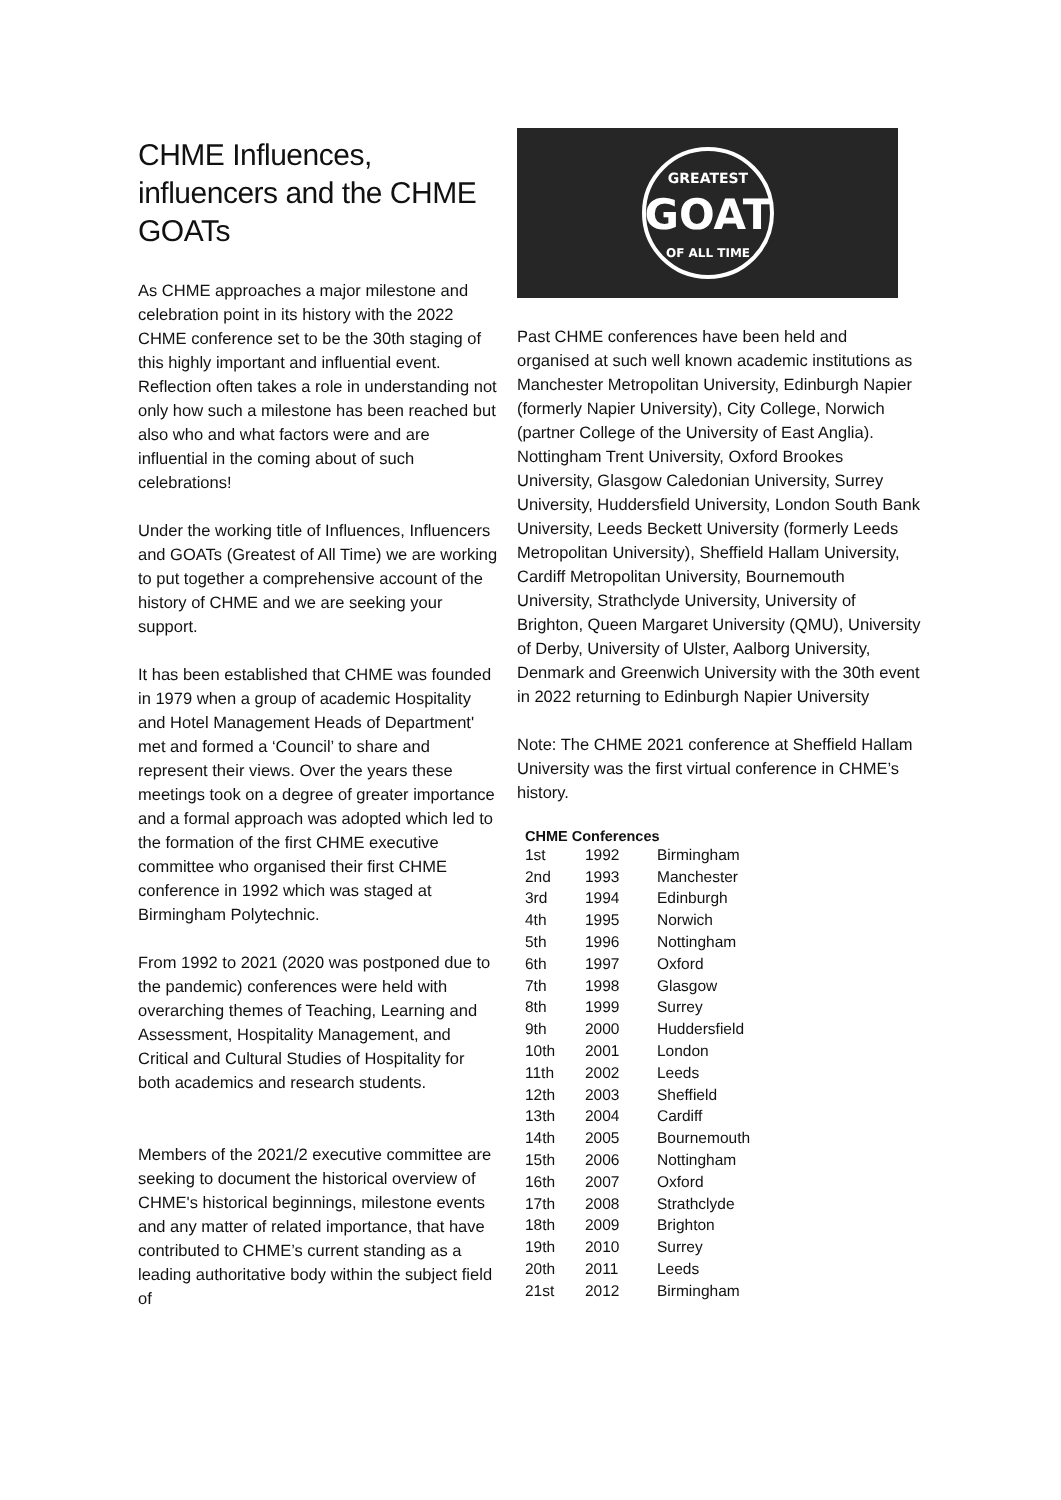CHME Influences, influencers and the CHME GOATs
As CHME approaches a major milestone and celebration point in its history with the 2022 CHME conference set to be the 30th staging of this highly important and influential event. Reflection often takes a role in understanding not only how such a milestone has been reached but also who and what factors were and are influential in the coming about of such celebrations!
Under the working title of Influences, Influencers and GOATs (Greatest of All Time) we are working to put together a comprehensive account of the history of CHME and we are seeking your support.
It has been established that CHME was founded in 1979 when a group of academic Hospitality and Hotel Management Heads of Department' met and formed a ‘Council’ to share and represent their views. Over the years these meetings took on a degree of greater importance and a formal approach was adopted which led to the formation of the first CHME executive committee who organised their first CHME conference in 1992 which was staged at Birmingham Polytechnic.
From 1992 to 2021 (2020 was postponed due to the pandemic) conferences were held with overarching themes of Teaching, Learning and Assessment, Hospitality Management, and Critical and Cultural Studies of Hospitality for both academics and research students.
Members of the 2021/2 executive committee are seeking to document the historical overview of CHME's historical beginnings, milestone events and any matter of related importance, that have contributed to CHME’s current standing as a leading authoritative body within the subject field of
GREATEST
GOAT
OF ALL TIME
Past CHME conferences have been held and organised at such well known academic institutions as Manchester Metropolitan University, Edinburgh Napier (formerly Napier University), City College, Norwich (partner College of the University of East Anglia). Nottingham Trent University, Oxford Brookes University, Glasgow Caledonian University, Surrey University, Huddersfield University, London South Bank University, Leeds Beckett University (formerly Leeds Metropolitan University), Sheffield Hallam University, Cardiff Metropolitan University, Bournemouth University, Strathclyde University, University of Brighton, Queen Margaret University (QMU), University of Derby, University of Ulster, Aalborg University, Denmark and Greenwich University with the 30th event in 2022 returning to Edinburgh Napier University
Note: The CHME 2021 conference at Sheffield Hallam University was the first virtual conference in CHME’s history.
| CHME Conferences | | |
| --- | --- | --- |
| 1st | 1992 | Birmingham |
| 2nd | 1993 | Manchester |
| 3rd | 1994 | Edinburgh |
| 4th | 1995 | Norwich |
| 5th | 1996 | Nottingham |
| 6th | 1997 | Oxford |
| 7th | 1998 | Glasgow |
| 8th | 1999 | Surrey |
| 9th | 2000 | Huddersfield |
| 10th | 2001 | London |
| 11th | 2002 | Leeds |
| 12th | 2003 | Sheffield |
| 13th | 2004 | Cardiff |
| 14th | 2005 | Bournemouth |
| 15th | 2006 | Nottingham |
| 16th | 2007 | Oxford |
| 17th | 2008 | Strathclyde |
| 18th | 2009 | Brighton |
| 19th | 2010 | Surrey |
| 20th | 2011 | Leeds |
| 21st | 2012 | Birmingham |